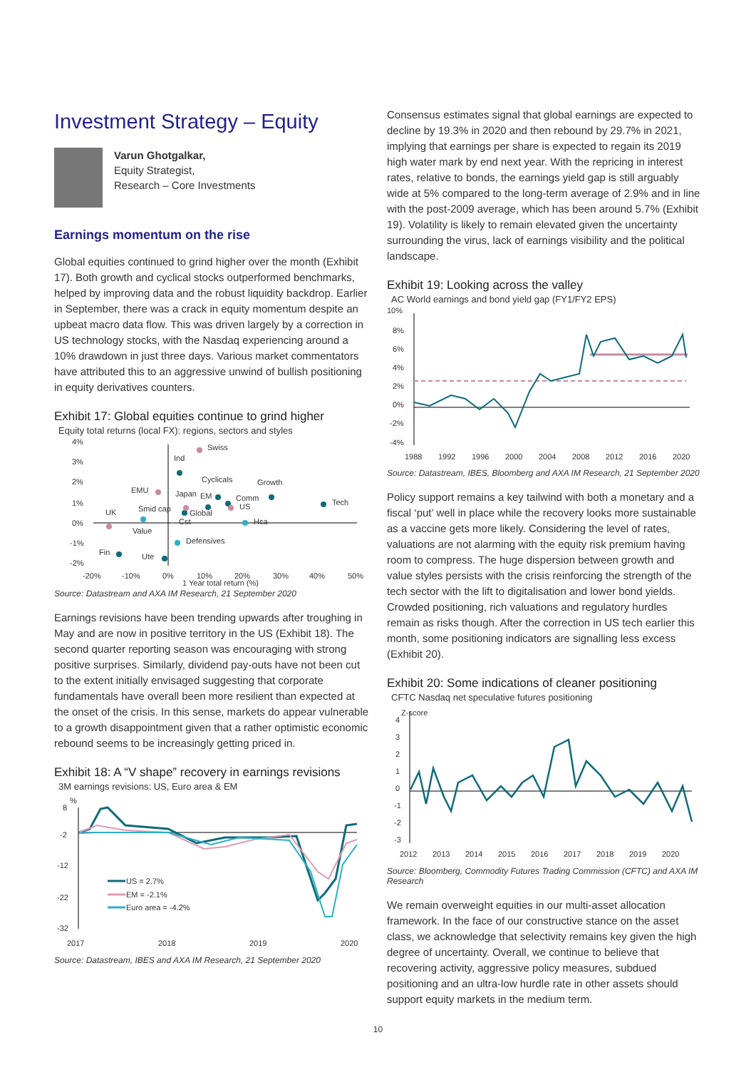Investment Strategy – Equity
Varun Ghotgalkar,
Equity Strategist,
Research – Core Investments
Earnings momentum on the rise
Global equities continued to grind higher over the month (Exhibit 17). Both growth and cyclical stocks outperformed benchmarks, helped by improving data and the robust liquidity backdrop. Earlier in September, there was a crack in equity momentum despite an upbeat macro data flow. This was driven largely by a correction in US technology stocks, with the Nasdaq experiencing around a 10% drawdown in just three days. Various market commentators have attributed this to an aggressive unwind of bullish positioning in equity derivatives counters.
Exhibit 17: Global equities continue to grind higher
Equity total returns (local FX): regions, sectors and styles
4%
3%
2%
1%
0%
-1%
-2%
-20%
-10%
0%
10%
20%
30%
40%
50%
1 Year total return (%)
Swiss
Ind
Cyclicals
Growth
EMU
Japan
EM
Comm
US
Tech
Smid cap
Global
UK
Value
Hca
Cst
Defensives
Fin
Ute
Source: Datastream and AXA IM Research, 21 September 2020
Earnings revisions have been trending upwards after troughing in May and are now in positive territory in the US (Exhibit 18). The second quarter reporting season was encouraging with strong positive surprises. Similarly, dividend pay-outs have not been cut to the extent initially envisaged suggesting that corporate fundamentals have overall been more resilient than expected at the onset of the crisis. In this sense, markets do appear vulnerable to a growth disappointment given that a rather optimistic economic rebound seems to be increasingly getting priced in.
Exhibit 18: A “V shape” recovery in earnings revisions
3M earnings revisions: US, Euro area & EM
8
%
-2
-12
-22
-32
US = 2.7%
EM = -2.1%
Euro area = -4.2%
2017
2018
2019
2020
Source: Datastream, IBES and AXA IM Research, 21 September 2020
Consensus estimates signal that global earnings are expected to decline by 19.3% in 2020 and then rebound by 29.7% in 2021, implying that earnings per share is expected to regain its 2019 high water mark by end next year. With the repricing in interest rates, relative to bonds, the earnings yield gap is still arguably wide at 5% compared to the long-term average of 2.9% and in line with the post-2009 average, which has been around 5.7% (Exhibit 19). Volatility is likely to remain elevated given the uncertainty surrounding the virus, lack of earnings visibility and the political landscape.
Exhibit 19: Looking across the valley
AC World earnings and bond yield gap (FY1/FY2 EPS)
10%
8%
6%
4%
2%
0%
-2%
-4%
1988
1992
1996
2000
2004
2008
2012
2016
2020
Source: Datastream, IBES, Bloomberg and AXA IM Research, 21 September 2020
Policy support remains a key tailwind with both a monetary and a fiscal ‘put’ well in place while the recovery looks more sustainable as a vaccine gets more likely. Considering the level of rates, valuations are not alarming with the equity risk premium having room to compress. The huge dispersion between growth and value styles persists with the crisis reinforcing the strength of the tech sector with the lift to digitalisation and lower bond yields. Crowded positioning, rich valuations and regulatory hurdles remain as risks though. After the correction in US tech earlier this month, some positioning indicators are signalling less excess (Exhibit 20).
Exhibit 20: Some indications of cleaner positioning
CFTC Nasdaq net speculative futures positioning
Z-score
4
3
2
1
0
-1
-2
-3
2012
2013
2014
2015
2016
2017
2018
2019
2020
Source: Bloomberg, Commodity Futures Trading Commission (CFTC) and AXA IM Research
We remain overweight equities in our multi-asset allocation framework. In the face of our constructive stance on the asset class, we acknowledge that selectivity remains key given the high degree of uncertainty. Overall, we continue to believe that recovering activity, aggressive policy measures, subdued positioning and an ultra-low hurdle rate in other assets should support equity markets in the medium term.
10